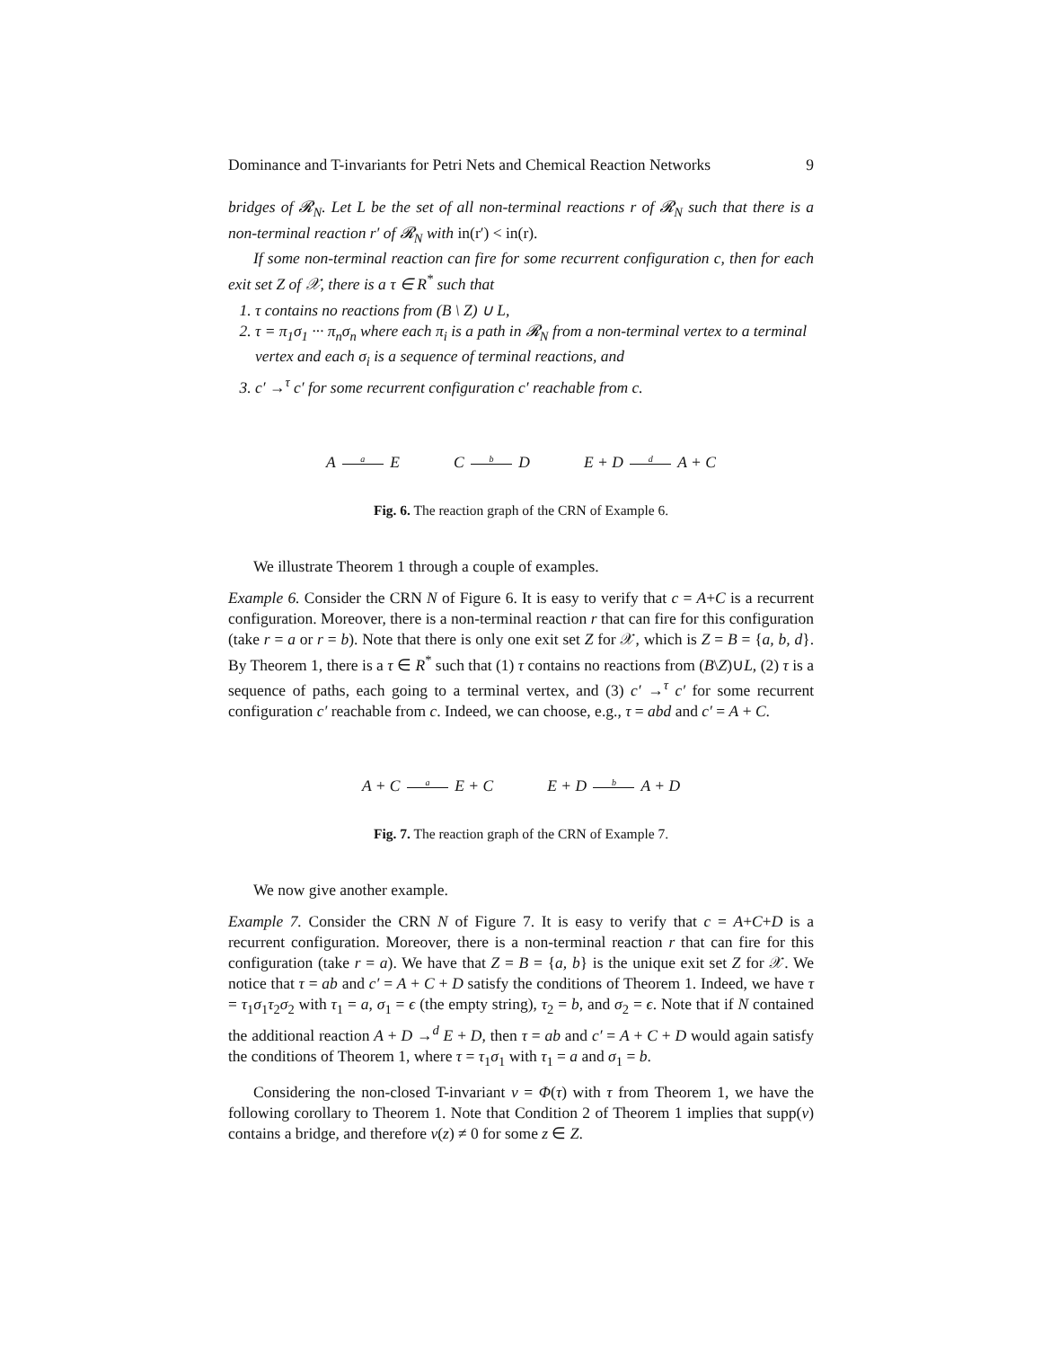Dominance and T-invariants for Petri Nets and Chemical Reaction Networks 9
bridges of 𝓡<sub>N</sub>. Let L be the set of all non-terminal reactions r of 𝓡<sub>N</sub> such that there is a non-terminal reaction r′ of 𝓡<sub>N</sub> with in(r′) < in(r).
If some non-terminal reaction can fire for some recurrent configuration c, then for each exit set Z of 𝒳, there is a τ ∈ R<sup>*</sup> such that
1. τ contains no reactions from (B \ Z) ∪ L,
2. τ = π<sub>1</sub>σ<sub>1</sub> ··· π<sub>n</sub>σ<sub>n</sub> where each π<sub>i</sub> is a path in 𝓡<sub>N</sub> from a non-terminal vertex to a terminal vertex and each σ<sub>i</sub> is a sequence of terminal reactions, and
3. c′ →<sup>τ</sup> c′ for some recurrent configuration c′ reachable from c.
A a E C b D E + D d A + C
Fig. 6. The reaction graph of the CRN of Example 6.
We illustrate Theorem 1 through a couple of examples.
Example 6. Consider the CRN N of Figure 6. It is easy to verify that c = A+C is a recurrent configuration. Moreover, there is a non-terminal reaction r that can fire for this configuration (take r = a or r = b). Note that there is only one exit set Z for 𝒳, which is Z = B = {a, b, d}. By Theorem 1, there is a τ ∈ R<sup>*</sup> such that (1) τ contains no reactions from (B\Z)∪L, (2) τ is a sequence of paths, each going to a terminal vertex, and (3) c′ →<sup>τ</sup> c′ for some recurrent configuration c′ reachable from c. Indeed, we can choose, e.g., τ = abd and c′ = A + C.
A + C a E + C E + D b A + D
Fig. 7. The reaction graph of the CRN of Example 7.
We now give another example.
Example 7. Consider the CRN N of Figure 7. It is easy to verify that c = A+C+D is a recurrent configuration. Moreover, there is a non-terminal reaction r that can fire for this configuration (take r = a). We have that Z = B = {a, b} is the unique exit set Z for 𝒳. We notice that τ = ab and c′ = A + C + D satisfy the conditions of Theorem 1. Indeed, we have τ = τ<sub>1</sub>σ<sub>1</sub>τ<sub>2</sub>σ<sub>2</sub> with τ<sub>1</sub> = a, σ<sub>1</sub> = ϵ (the empty string), τ<sub>2</sub> = b, and σ<sub>2</sub> = ϵ. Note that if N contained the additional reaction A + D →<sup>d</sup> E + D, then τ = ab and c′ = A + C + D would again satisfy the conditions of Theorem 1, where τ = τ<sub>1</sub>σ<sub>1</sub> with τ<sub>1</sub> = a and σ<sub>1</sub> = b.
Considering the non-closed T-invariant v = Φ(τ) with τ from Theorem 1, we have the following corollary to Theorem 1. Note that Condition 2 of Theorem 1 implies that supp(v) contains a bridge, and therefore v(z) ≠ 0 for some z ∈ Z.